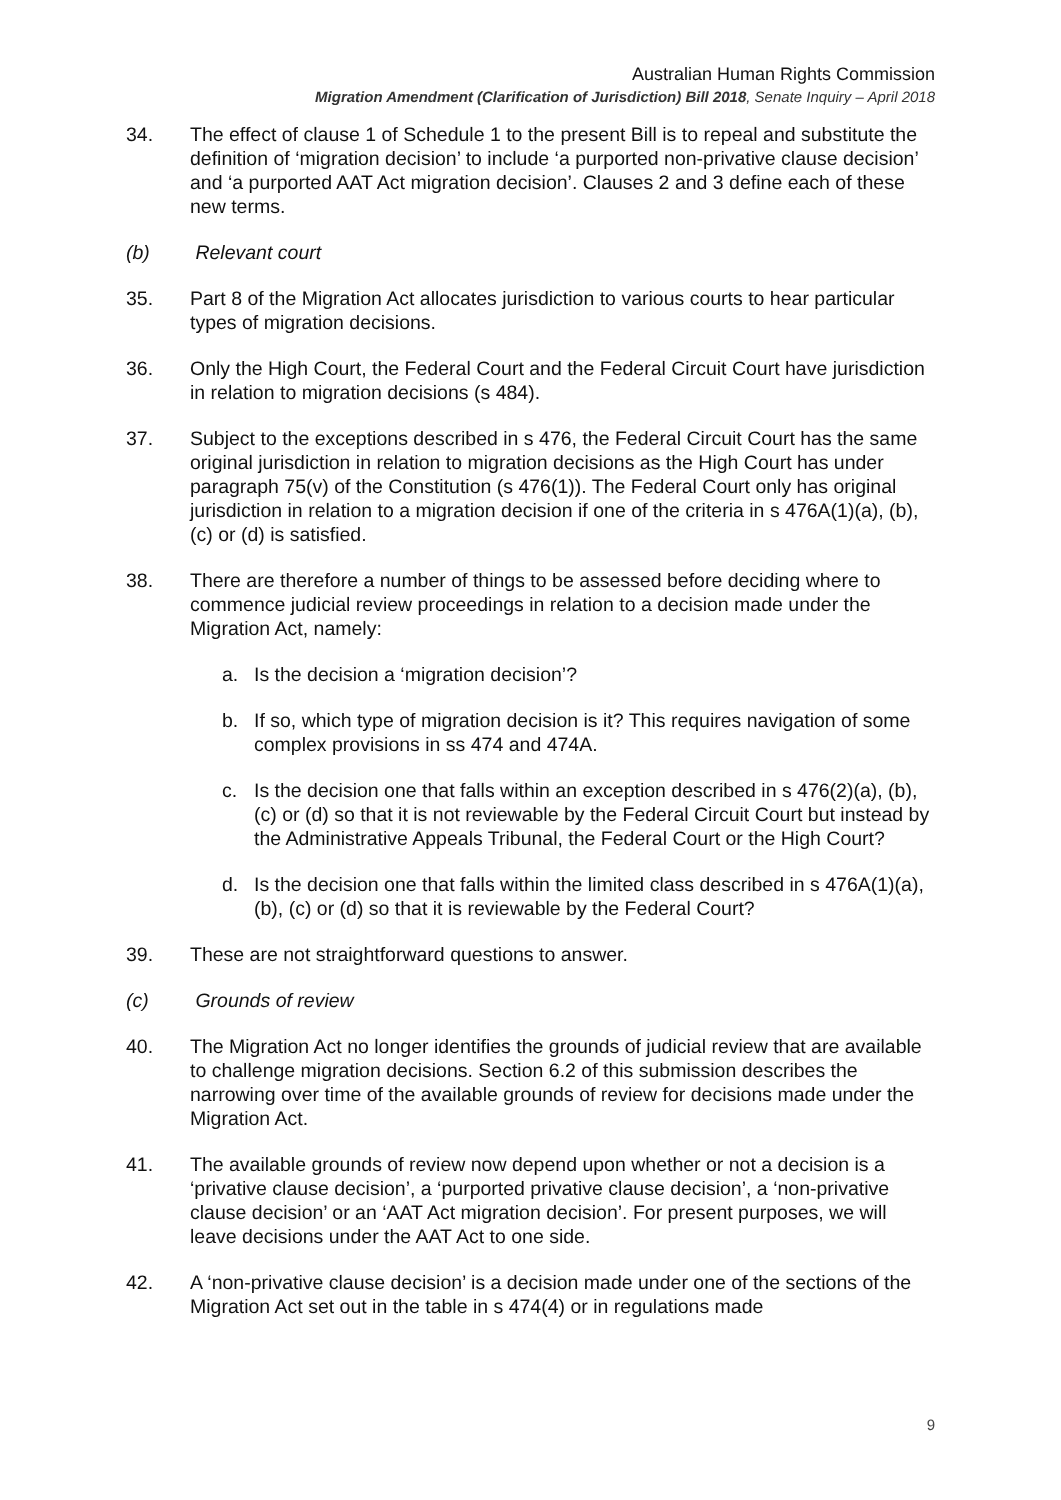Australian Human Rights Commission
Migration Amendment (Clarification of Jurisdiction) Bill 2018, Senate Inquiry – April 2018
34. The effect of clause 1 of Schedule 1 to the present Bill is to repeal and substitute the definition of ‘migration decision’ to include ‘a purported non-privative clause decision’ and ‘a purported AAT Act migration decision’. Clauses 2 and 3 define each of these new terms.
(b) Relevant court
35. Part 8 of the Migration Act allocates jurisdiction to various courts to hear particular types of migration decisions.
36. Only the High Court, the Federal Court and the Federal Circuit Court have jurisdiction in relation to migration decisions (s 484).
37. Subject to the exceptions described in s 476, the Federal Circuit Court has the same original jurisdiction in relation to migration decisions as the High Court has under paragraph 75(v) of the Constitution (s 476(1)). The Federal Court only has original jurisdiction in relation to a migration decision if one of the criteria in s 476A(1)(a), (b), (c) or (d) is satisfied.
38. There are therefore a number of things to be assessed before deciding where to commence judicial review proceedings in relation to a decision made under the Migration Act, namely:
a. Is the decision a ‘migration decision’?
b. If so, which type of migration decision is it? This requires navigation of some complex provisions in ss 474 and 474A.
c. Is the decision one that falls within an exception described in s 476(2)(a), (b), (c) or (d) so that it is not reviewable by the Federal Circuit Court but instead by the Administrative Appeals Tribunal, the Federal Court or the High Court?
d. Is the decision one that falls within the limited class described in s 476A(1)(a), (b), (c) or (d) so that it is reviewable by the Federal Court?
39. These are not straightforward questions to answer.
(c) Grounds of review
40. The Migration Act no longer identifies the grounds of judicial review that are available to challenge migration decisions. Section 6.2 of this submission describes the narrowing over time of the available grounds of review for decisions made under the Migration Act.
41. The available grounds of review now depend upon whether or not a decision is a ‘privative clause decision’, a ‘purported privative clause decision’, a ‘non-privative clause decision’ or an ‘AAT Act migration decision’. For present purposes, we will leave decisions under the AAT Act to one side.
42. A ‘non-privative clause decision’ is a decision made under one of the sections of the Migration Act set out in the table in s 474(4) or in regulations made
9